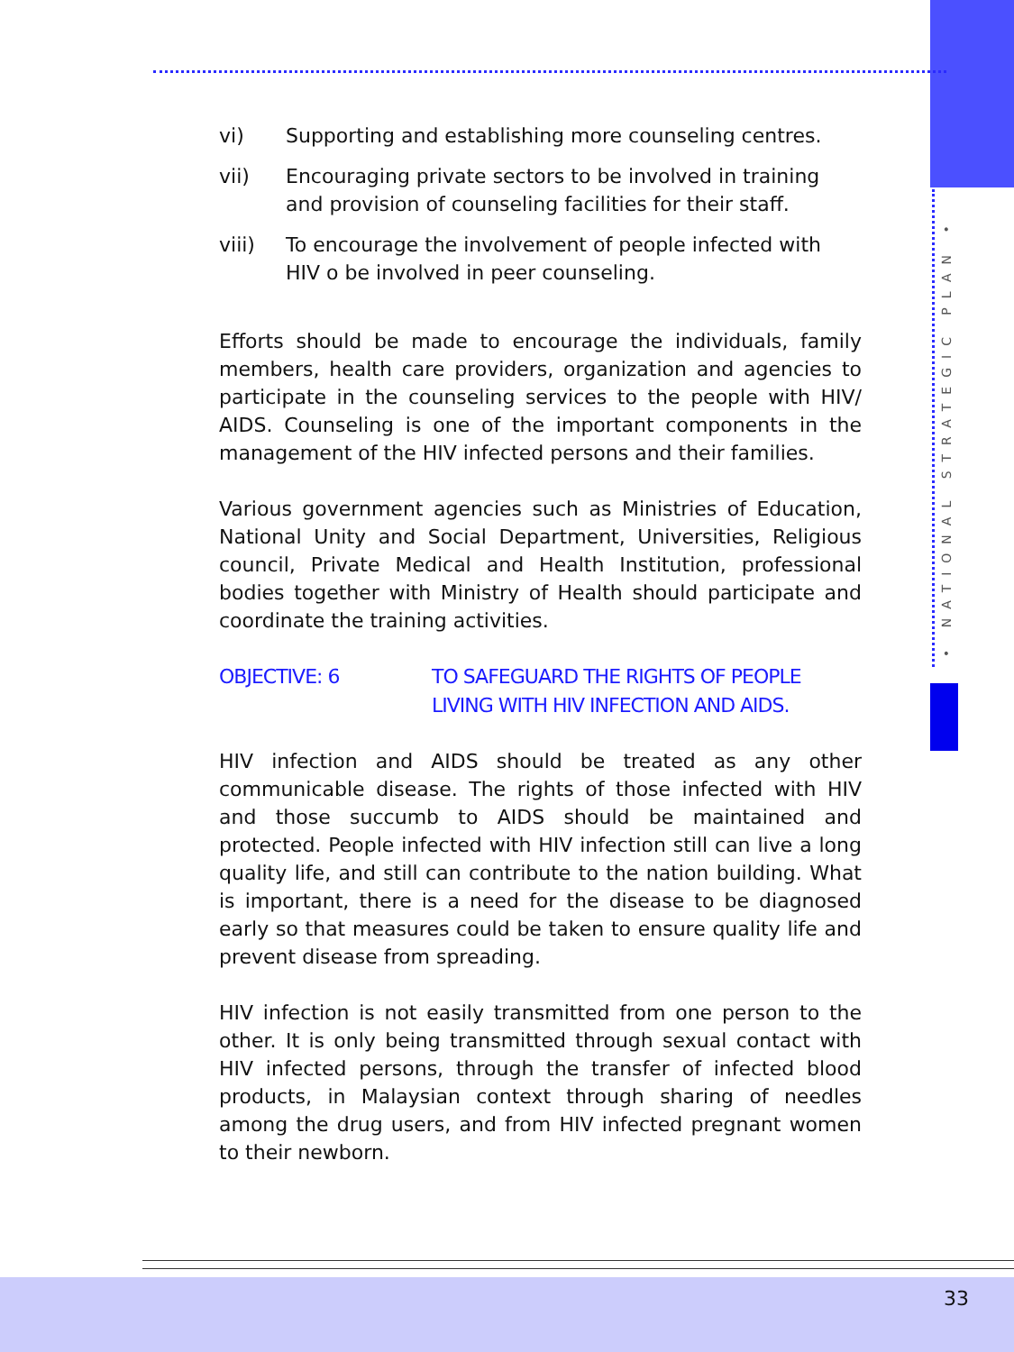• NATIONAL STRATEGIC PLAN •
vi) Supporting and establishing more counseling centres.
vii) Encouraging private sectors to be involved in training and provision of counseling facilities for their staff.
viii) To encourage the involvement of people infected with HIV o be involved in peer counseling.
Efforts should be made to encourage the individuals, family members, health care providers, organization and agencies to participate in the counseling services to the people with HIV/ AIDS. Counseling is one of the important components in the management of the HIV infected persons and their families.
Various government agencies such as Ministries of Education, National Unity and Social Department, Universities, Religious council, Private Medical and Health Institution, professional bodies together with Ministry of Health should participate and coordinate the training activities.
OBJECTIVE: 6 TO SAFEGUARD THE RIGHTS OF PEOPLE LIVING WITH HIV INFECTION AND AIDS.
HIV infection and AIDS should be treated as any other communicable disease. The rights of those infected with HIV and those succumb to AIDS should be maintained and protected. People infected with HIV infection still can live a long quality life, and still can contribute to the nation building. What is important, there is a need for the disease to be diagnosed early so that measures could be taken to ensure quality life and prevent disease from spreading.
HIV infection is not easily transmitted from one person to the other. It is only being transmitted through sexual contact with HIV infected persons, through the transfer of infected blood products, in Malaysian context through sharing of needles among the drug users, and from HIV infected pregnant women to their newborn.
33